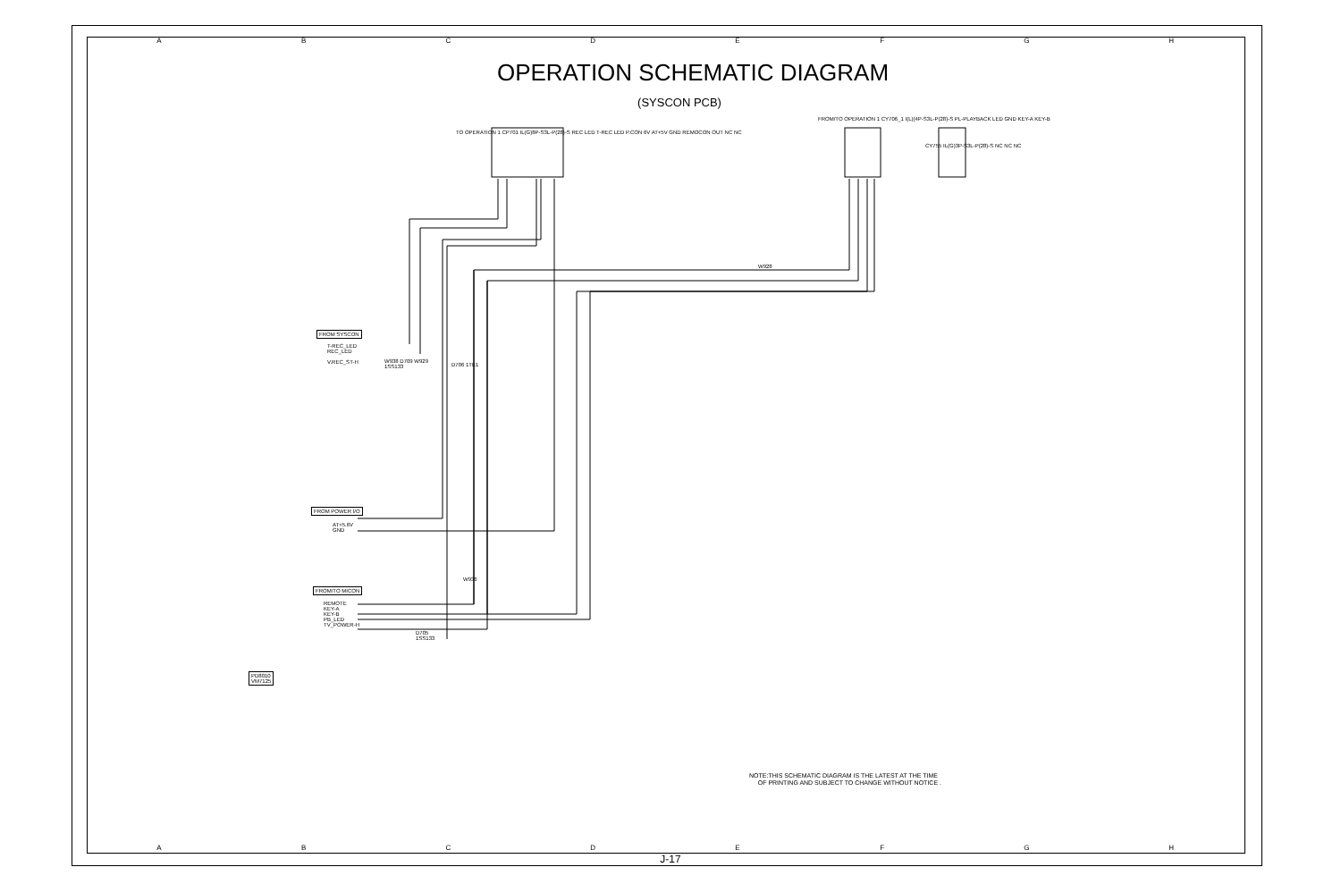ABCDEFGH
OPERATION SCHEMATIC DIAGRAM
(SYSCON PCB)
FROM SYSCON
T-REC_LED
REC_LED
V.REC_ST-H
W938 D709 W929
1SS133
D706 1TE1
FROM POWER I/O
AT+5.6V
GND
FROM/TO MICON
REMOTE
KEY-A
KEY-B
PB_LED
TV_POWER-H
D705
1SS133
W936
W928
TO OPERATION 1 CP701 IL(G)8P-S3L-P(28)-S REC LED T-REC LED P.CON 6V AT+5V GND REMOCON OUT NC NC
FROM/TO OPERATION 1 CY706_1 I(L)(4P-S3L-P(28)-S PL-PLAYBACK LED GND KEY-A KEY-B
CY755 IL(G)3P-S3L-P(28)-S NC NC NC
PD8010
VM7125
NOTE:THIS SCHEMATIC DIAGRAM IS THE LATEST AT THE TIME
OF PRINTING AND SUBJECT TO CHANGE WITHOUT NOTICE .
ABCDEFGH
J-17